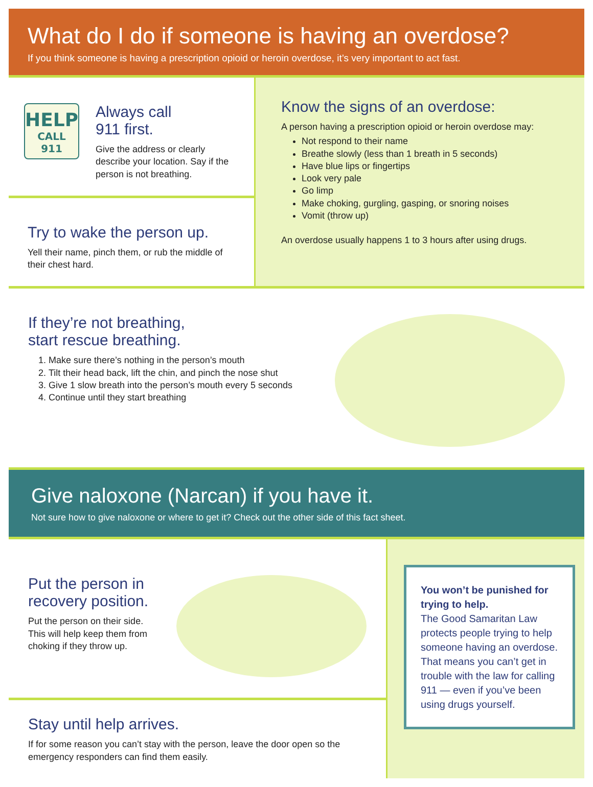What do I do if someone is having an overdose?
If you think someone is having a prescription opioid or heroin overdose, it’s very important to act fast.
HELP
CALL 911
Always call
911 first.
Give the address or clearly describe your location. Say if the person is not breathing.
Try to wake the person up.
Yell their name, pinch them, or rub the middle of their chest hard.
Know the signs of an overdose:
A person having a prescription opioid or heroin overdose may:
Not respond to their name
Breathe slowly (less than 1 breath in 5 seconds)
Have blue lips or fingertips
Look very pale
Go limp
Make choking, gurgling, gasping, or snoring noises
Vomit (throw up)
An overdose usually happens 1 to 3 hours after using drugs.
If they’re not breathing,
start rescue breathing.
1. Make sure there’s nothing in the person’s mouth
2. Tilt their head back, lift the chin, and pinch the nose shut
3. Give 1 slow breath into the person’s mouth every 5 seconds
4. Continue until they start breathing
Give naloxone (Narcan) if you have it.
Not sure how to give naloxone or where to get it? Check out the other side of this fact sheet.
Put the person in recovery position.
Put the person on their side. This will help keep them from choking if they throw up.
Stay until help arrives.
If for some reason you can’t stay with the person, leave the door open so the emergency responders can find them easily.
You won’t be punished for trying to help.
The Good Samaritan Law protects people trying to help someone having an overdose. That means you can’t get in trouble with the law for calling 911 — even if you’ve been using drugs yourself.